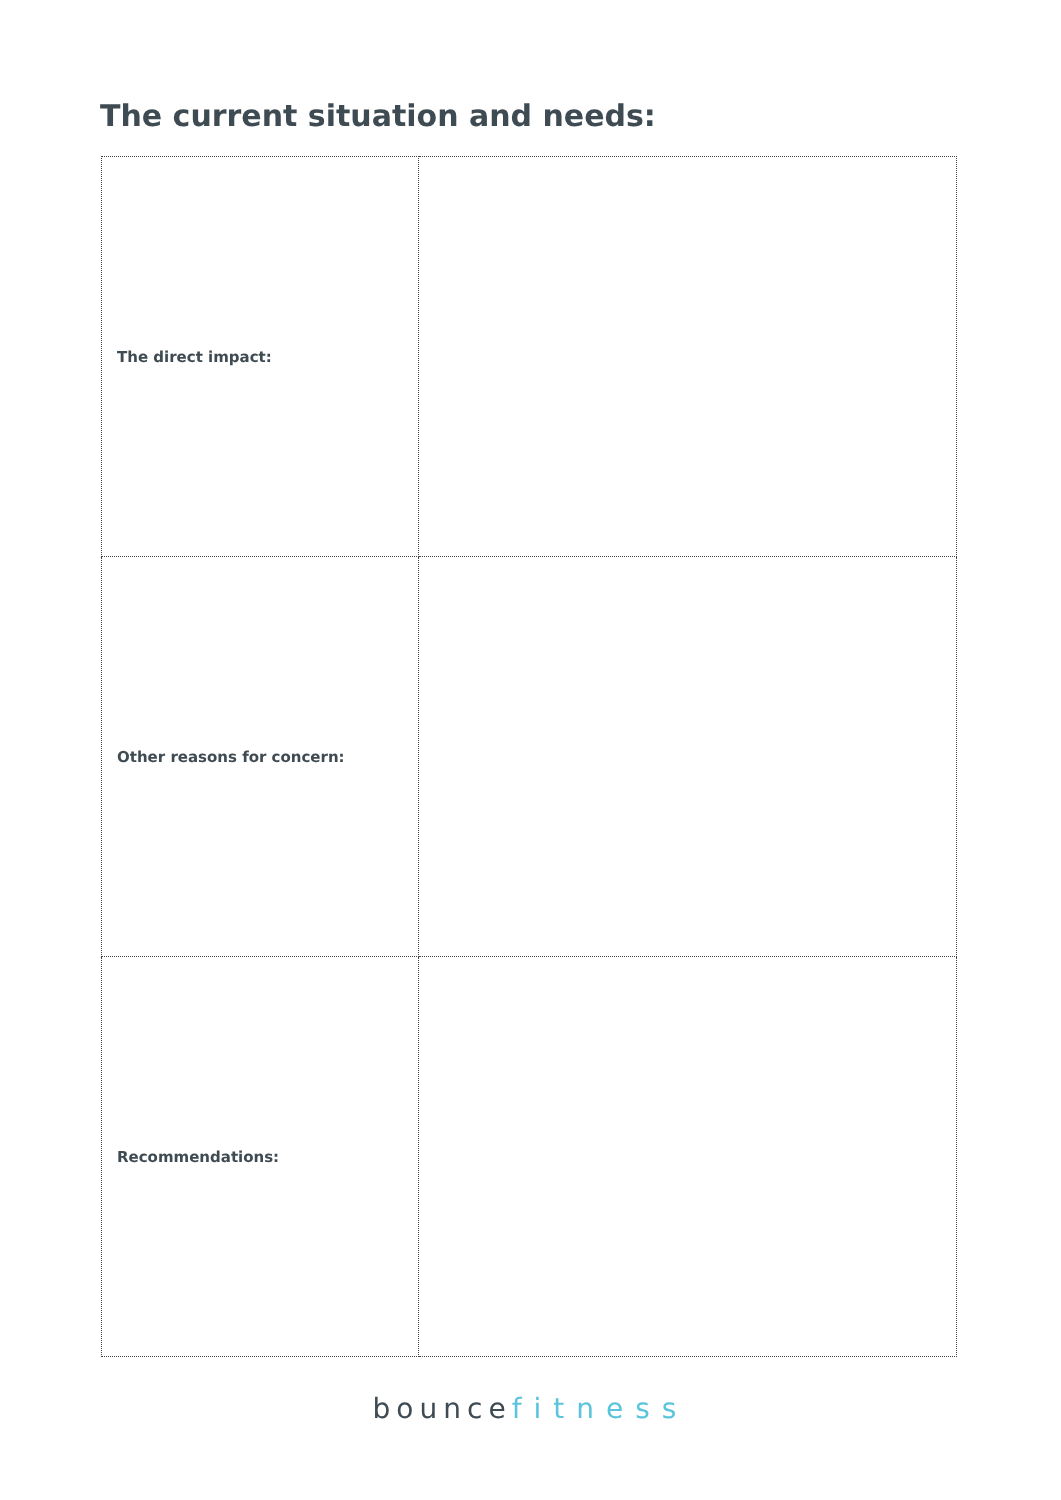The current situation and needs:
| The direct impact: | |
| Other reasons for concern: | |
| Recommendations: | |
bouncefitness